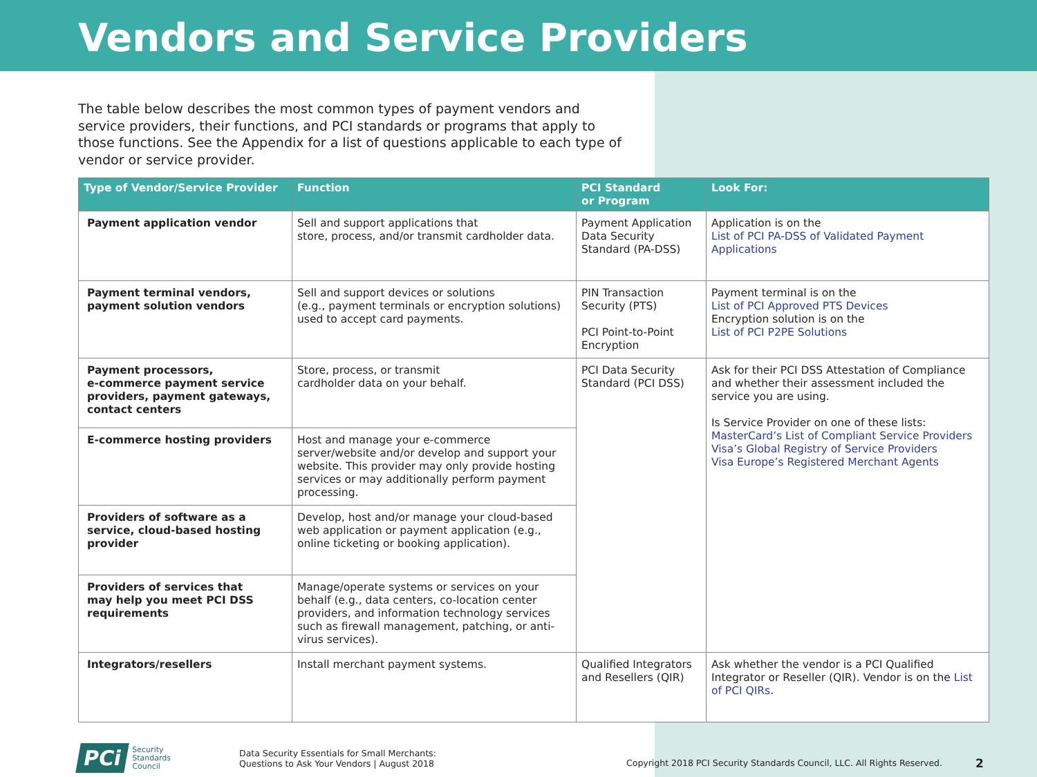Vendors and Service Providers
The table below describes the most common types of payment vendors and service providers, their functions, and PCI standards or programs that apply to those functions. See the Appendix for a list of questions applicable to each type of vendor or service provider.
| Type of Vendor/Service Provider | Function | PCI Standard or Program | Look For: |
| --- | --- | --- | --- |
| Payment application vendor | Sell and support applications that store, process, and/or transmit cardholder data. | Payment Application Data Security Standard (PA-DSS) | Application is on the List of PCI PA-DSS of Validated Payment Applications |
| Payment terminal vendors, payment solution vendors | Sell and support devices or solutions (e.g., payment terminals or encryption solutions) used to accept card payments. | PIN Transaction Security (PTS) PCI Point-to-Point Encryption | Payment terminal is on the List of PCI Approved PTS Devices Encryption solution is on the List of PCI P2PE Solutions |
| Payment processors, e-commerce payment service providers, payment gateways, contact centers | Store, process, or transmit cardholder data on your behalf. | PCI Data Security Standard (PCI DSS) | Ask for their PCI DSS Attestation of Compliance and whether their assessment included the service you are using. Is Service Provider on one of these lists: MasterCard’s List of Compliant Service Providers Visa’s Global Registry of Service Providers Visa Europe’s Registered Merchant Agents |
| E-commerce hosting providers | Host and manage your e-commerce server/website and/or develop and support your website. This provider may only provide hosting services or may additionally perform payment processing. | | |
| Providers of software as a service, cloud-based hosting provider | Develop, host and/or manage your cloud-based web application or payment application (e.g., online ticketing or booking application). | | |
| Providers of services that may help you meet PCI DSS requirements | Manage/operate systems or services on your behalf (e.g., data centers, co-location center providers, and information technology services such as firewall management, patching, or anti-virus services). | | |
| Integrators/resellers | Install merchant payment systems. | Qualified Integrators and Resellers (QIR) | Ask whether the vendor is a PCI Qualified Integrator or Reseller (QIR). Vendor is on the List of PCI QIRs . |
PCi Security
Standards Council
Data Security Essentials for Small Merchants:
Questions to Ask Your Vendors | August 2018
Copyright 2018 PCI Security Standards Council, LLC. All Rights Reserved.
2